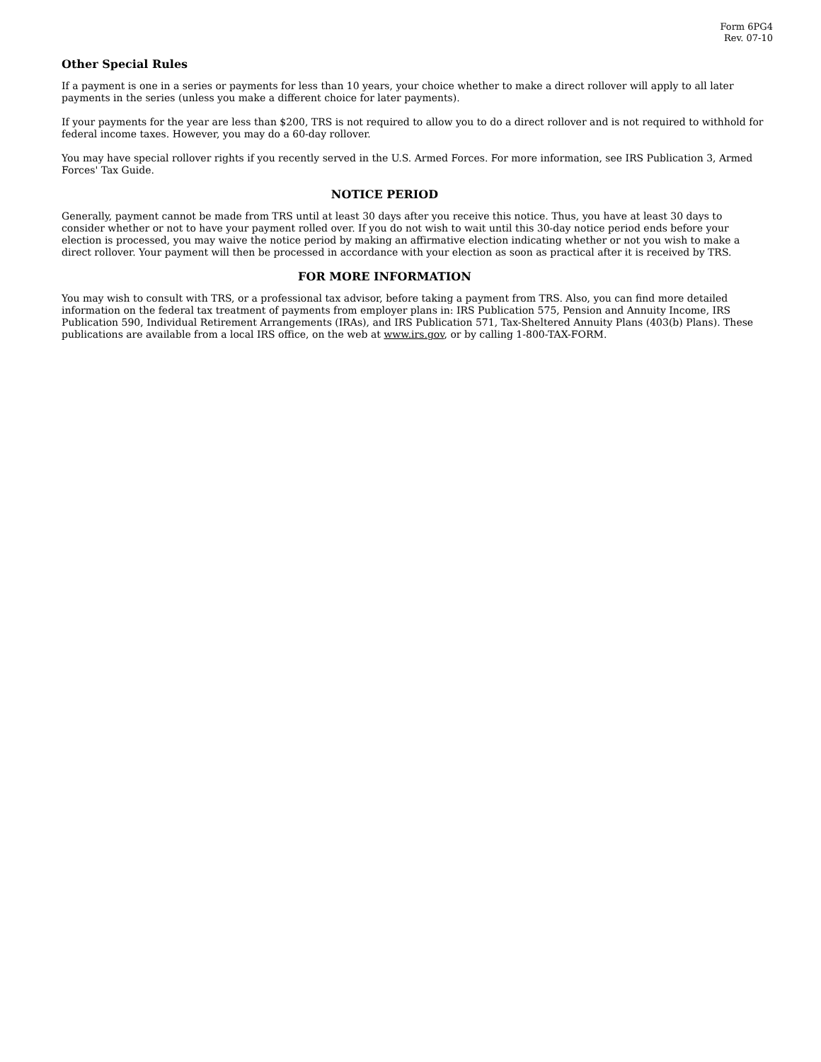Form 6PG4
Rev. 07-10
Other Special Rules
If a payment is one in a series or payments for less than 10 years, your choice whether to make a direct rollover will apply to all later payments in the series (unless you make a different choice for later payments).
If your payments for the year are less than $200, TRS is not required to allow you to do a direct rollover and is not required to withhold for federal income taxes. However, you may do a 60-day rollover.
You may have special rollover rights if you recently served in the U.S. Armed Forces. For more information, see IRS Publication 3, Armed Forces' Tax Guide.
NOTICE PERIOD
Generally, payment cannot be made from TRS until at least 30 days after you receive this notice. Thus, you have at least 30 days to consider whether or not to have your payment rolled over. If you do not wish to wait until this 30-day notice period ends before your election is processed, you may waive the notice period by making an affirmative election indicating whether or not you wish to make a direct rollover. Your payment will then be processed in accordance with your election as soon as practical after it is received by TRS.
FOR MORE INFORMATION
You may wish to consult with TRS, or a professional tax advisor, before taking a payment from TRS. Also, you can find more detailed information on the federal tax treatment of payments from employer plans in: IRS Publication 575, Pension and Annuity Income, IRS Publication 590, Individual Retirement Arrangements (IRAs), and IRS Publication 571, Tax-Sheltered Annuity Plans (403(b) Plans). These publications are available from a local IRS office, on the web at www.irs.gov, or by calling 1-800-TAX-FORM.